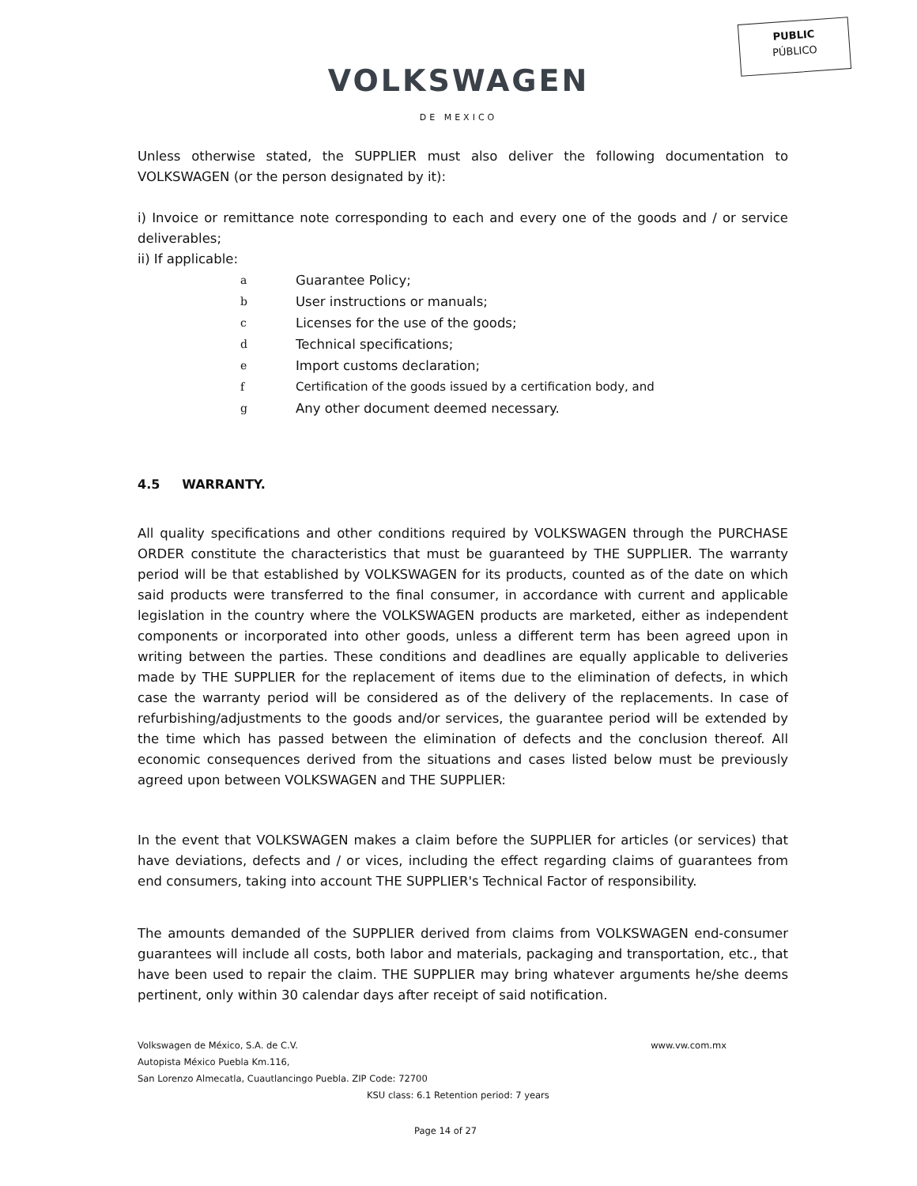PUBLIC
PÚBLICO
VOLKSWAGEN
DE MEXICO
Unless otherwise stated, the SUPPLIER must also deliver the following documentation to VOLKSWAGEN (or the person designated by it):
i) Invoice or remittance note corresponding to each and every one of the goods and / or service deliverables;
ii) If applicable:
a Guarantee Policy;
b User instructions or manuals;
c Licenses for the use of the goods;
d Technical specifications;
e Import customs declaration;
f Certification of the goods issued by a certification body, and
g Any other document deemed necessary.
4.5 WARRANTY.
All quality specifications and other conditions required by VOLKSWAGEN through the PURCHASE ORDER constitute the characteristics that must be guaranteed by THE SUPPLIER. The warranty period will be that established by VOLKSWAGEN for its products, counted as of the date on which said products were transferred to the final consumer, in accordance with current and applicable legislation in the country where the VOLKSWAGEN products are marketed, either as independent components or incorporated into other goods, unless a different term has been agreed upon in writing between the parties. These conditions and deadlines are equally applicable to deliveries made by THE SUPPLIER for the replacement of items due to the elimination of defects, in which case the warranty period will be considered as of the delivery of the replacements. In case of refurbishing/adjustments to the goods and/or services, the guarantee period will be extended by the time which has passed between the elimination of defects and the conclusion thereof. All economic consequences derived from the situations and cases listed below must be previously agreed upon between VOLKSWAGEN and THE SUPPLIER:
In the event that VOLKSWAGEN makes a claim before the SUPPLIER for articles (or services) that have deviations, defects and / or vices, including the effect regarding claims of guarantees from end consumers, taking into account THE SUPPLIER's Technical Factor of responsibility.
The amounts demanded of the SUPPLIER derived from claims from VOLKSWAGEN end-consumer guarantees will include all costs, both labor and materials, packaging and transportation, etc., that have been used to repair the claim. THE SUPPLIER may bring whatever arguments he/she deems pertinent, only within 30 calendar days after receipt of said notification.
Volkswagen de México, S.A. de C.V. www.vw.com.mx
Autopista México Puebla Km.116,
San Lorenzo Almecatla, Cuautlancingo Puebla. ZIP Code: 72700
KSU class: 6.1 Retention period: 7 years
Page 14 of 27